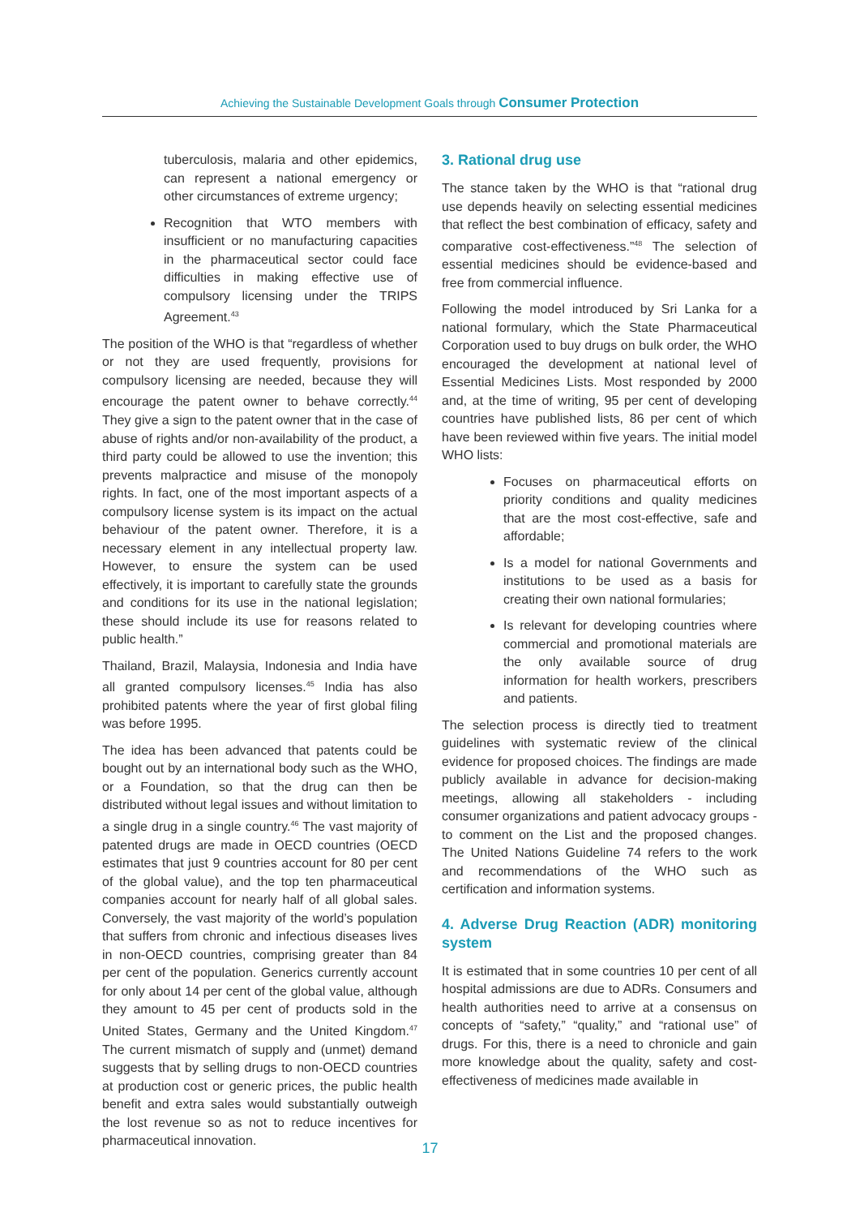Achieving the Sustainable Development Goals through Consumer Protection
tuberculosis, malaria and other epidemics, can represent a national emergency or other circumstances of extreme urgency;
Recognition that WTO members with insufficient or no manufacturing capacities in the pharmaceutical sector could face difficulties in making effective use of compulsory licensing under the TRIPS Agreement.<sup>43</sup>
The position of the WHO is that “regardless of whether or not they are used frequently, provisions for compulsory licensing are needed, because they will encourage the patent owner to behave correctly.<sup>44</sup> They give a sign to the patent owner that in the case of abuse of rights and/or non-availability of the product, a third party could be allowed to use the invention; this prevents malpractice and misuse of the monopoly rights. In fact, one of the most important aspects of a compulsory license system is its impact on the actual behaviour of the patent owner. Therefore, it is a necessary element in any intellectual property law. However, to ensure the system can be used effectively, it is important to carefully state the grounds and conditions for its use in the national legislation; these should include its use for reasons related to public health.”
Thailand, Brazil, Malaysia, Indonesia and India have all granted compulsory licenses.<sup>45</sup> India has also prohibited patents where the year of first global filing was before 1995.
The idea has been advanced that patents could be bought out by an international body such as the WHO, or a Foundation, so that the drug can then be distributed without legal issues and without limitation to a single drug in a single country.<sup>46</sup> The vast majority of patented drugs are made in OECD countries (OECD estimates that just 9 countries account for 80 per cent of the global value), and the top ten pharmaceutical companies account for nearly half of all global sales. Conversely, the vast majority of the world’s population that suffers from chronic and infectious diseases lives in non-OECD countries, comprising greater than 84 per cent of the population. Generics currently account for only about 14 per cent of the global value, although they amount to 45 per cent of products sold in the United States, Germany and the United Kingdom.<sup>47</sup> The current mismatch of supply and (unmet) demand suggests that by selling drugs to non-OECD countries at production cost or generic prices, the public health benefit and extra sales would substantially outweigh the lost revenue so as not to reduce incentives for pharmaceutical innovation.
3. Rational drug use
The stance taken by the WHO is that “rational drug use depends heavily on selecting essential medicines that reflect the best combination of efficacy, safety and comparative cost-effectiveness.”<sup>48</sup> The selection of essential medicines should be evidence-based and free from commercial influence.
Following the model introduced by Sri Lanka for a national formulary, which the State Pharmaceutical Corporation used to buy drugs on bulk order, the WHO encouraged the development at national level of Essential Medicines Lists. Most responded by 2000 and, at the time of writing, 95 per cent of developing countries have published lists, 86 per cent of which have been reviewed within five years. The initial model WHO lists:
Focuses on pharmaceutical efforts on priority conditions and quality medicines that are the most cost-effective, safe and affordable;
Is a model for national Governments and institutions to be used as a basis for creating their own national formularies;
Is relevant for developing countries where commercial and promotional materials are the only available source of drug information for health workers, prescribers and patients.
The selection process is directly tied to treatment guidelines with systematic review of the clinical evidence for proposed choices. The findings are made publicly available in advance for decision-making meetings, allowing all stakeholders - including consumer organizations and patient advocacy groups - to comment on the List and the proposed changes. The United Nations Guideline 74 refers to the work and recommendations of the WHO such as certification and information systems.
4. Adverse Drug Reaction (ADR) monitoring system
It is estimated that in some countries 10 per cent of all hospital admissions are due to ADRs. Consumers and health authorities need to arrive at a consensus on concepts of “safety,” “quality,” and “rational use” of drugs. For this, there is a need to chronicle and gain more knowledge about the quality, safety and cost-effectiveness of medicines made available in
17